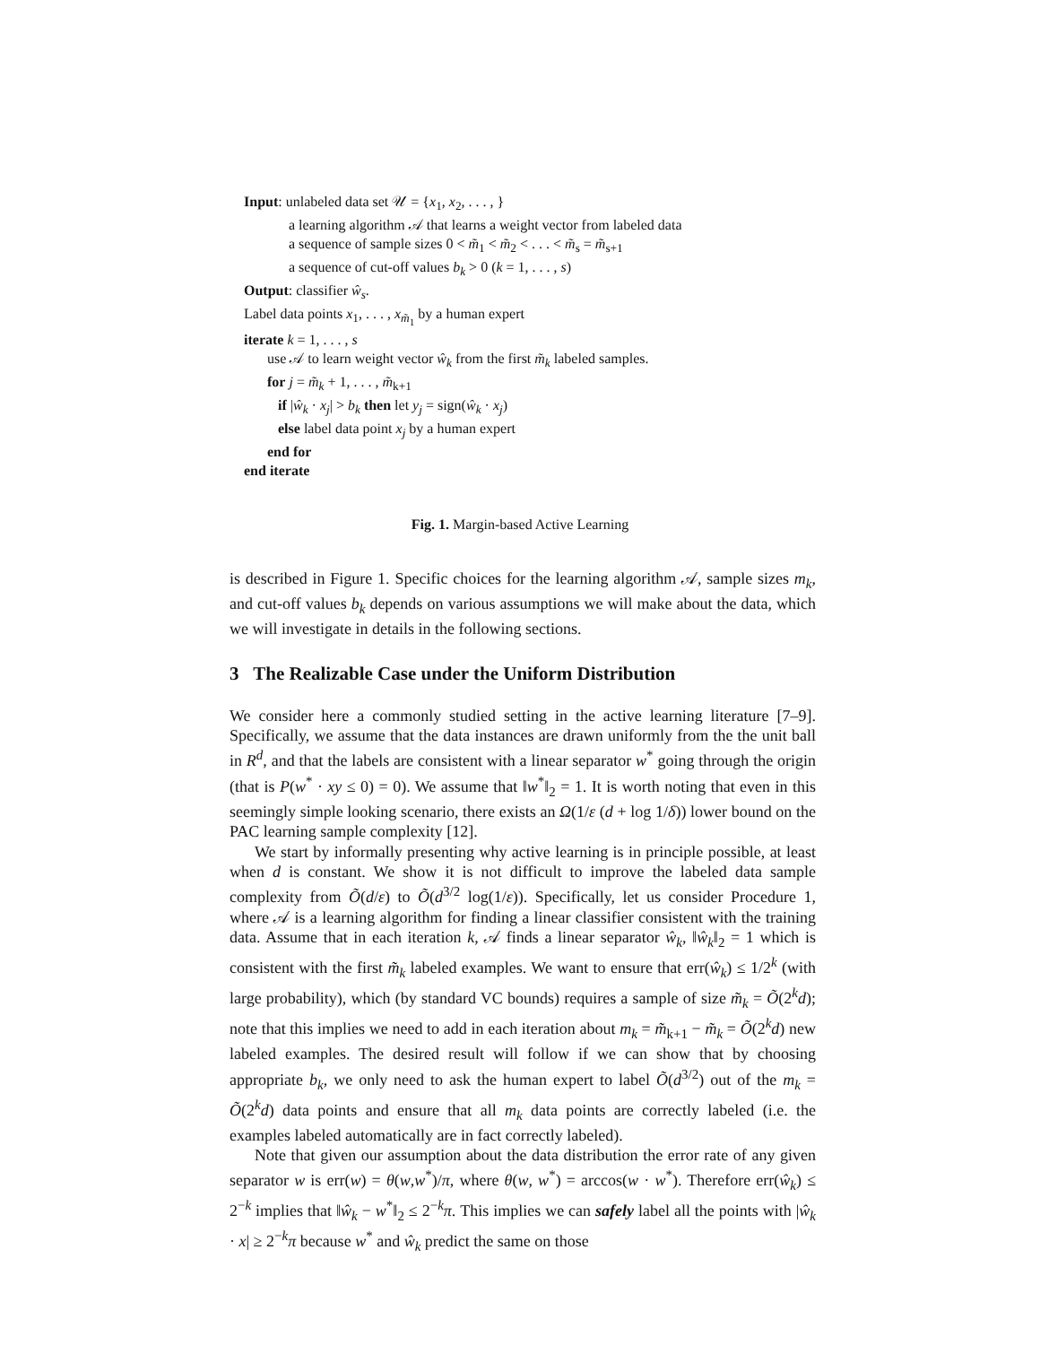Input: unlabeled data set 𝒰 = {x<sub>1</sub>, x<sub>2</sub>, . . . , }
a learning algorithm 𝒜 that learns a weight vector from labeled data
a sequence of sample sizes 0 < m̃<sub>1</sub> < m̃<sub>2</sub> < . . . < m̃<sub>s</sub> = m̃<sub>s+1</sub>
a sequence of cut-off values b<sub>k</sub> > 0 (k = 1, . . . , s)
Output: classifier ŵ<sub>s</sub>.
Label data points x<sub>1</sub>, . . . , x<sub>m̃<sub>1</sub></sub> by a human expert
iterate k = 1, . . . , s
use 𝒜 to learn weight vector ŵ<sub>k</sub> from the first m̃<sub>k</sub> labeled samples.
for j = m̃<sub>k</sub> + 1, . . . , m̃<sub>k+1</sub>
if |ŵ<sub>k</sub> · x<sub>j</sub>| > b<sub>k</sub> then let y<sub>j</sub> = sign(ŵ<sub>k</sub> · x<sub>j</sub>)
else label data point x<sub>j</sub> by a human expert
end for
end iterate
Fig. 1. Margin-based Active Learning
is described in Figure 1. Specific choices for the learning algorithm 𝒜, sample sizes m<sub>k</sub>, and cut-off values b<sub>k</sub> depends on various assumptions we will make about the data, which we will investigate in details in the following sections.
3 The Realizable Case under the Uniform Distribution
We consider here a commonly studied setting in the active learning literature [7–9]. Specifically, we assume that the data instances are drawn uniformly from the the unit ball in R<sup>d</sup>, and that the labels are consistent with a linear separator w<sup>*</sup> going through the origin (that is P(w<sup>*</sup> · xy ≤ 0) = 0). We assume that ‖w<sup>*</sup>‖<sub>2</sub> = 1. It is worth noting that even in this seemingly simple looking scenario, there exists an Ω(1/ε (d + log 1/δ)) lower bound on the PAC learning sample complexity [12].
We start by informally presenting why active learning is in principle possible, at least when d is constant. We show it is not difficult to improve the labeled data sample complexity from Õ(d/ε) to Õ(d<sup>3/2</sup> log(1/ε)). Specifically, let us consider Procedure 1, where 𝒜 is a learning algorithm for finding a linear classifier consistent with the training data. Assume that in each iteration k, 𝒜 finds a linear separator ŵ<sub>k</sub>, ‖ŵ<sub>k</sub>‖<sub>2</sub> = 1 which is consistent with the first m̃<sub>k</sub> labeled examples. We want to ensure that err(ŵ<sub>k</sub>) ≤ 1/2<sup>k</sup> (with large probability), which (by standard VC bounds) requires a sample of size m̃<sub>k</sub> = Õ(2<sup>k</sup>d); note that this implies we need to add in each iteration about m<sub>k</sub> = m̃<sub>k+1</sub> − m̃<sub>k</sub> = Õ(2<sup>k</sup>d) new labeled examples. The desired result will follow if we can show that by choosing appropriate b<sub>k</sub>, we only need to ask the human expert to label Õ(d<sup>3/2</sup>) out of the m<sub>k</sub> = Õ(2<sup>k</sup>d) data points and ensure that all m<sub>k</sub> data points are correctly labeled (i.e. the examples labeled automatically are in fact correctly labeled).
Note that given our assumption about the data distribution the error rate of any given separator w is err(w) = θ(w,w<sup>*</sup>)/π, where θ(w, w<sup>*</sup>) = arccos(w · w<sup>*</sup>). Therefore err(ŵ<sub>k</sub>) ≤ 2<sup>−k</sup> implies that ‖ŵ<sub>k</sub> − w<sup>*</sup>‖<sub>2</sub> ≤ 2<sup>−k</sup>π. This implies we can safely label all the points with |ŵ<sub>k</sub> · x| ≥ 2<sup>−k</sup>π because w<sup>*</sup> and ŵ<sub>k</sub> predict the same on those